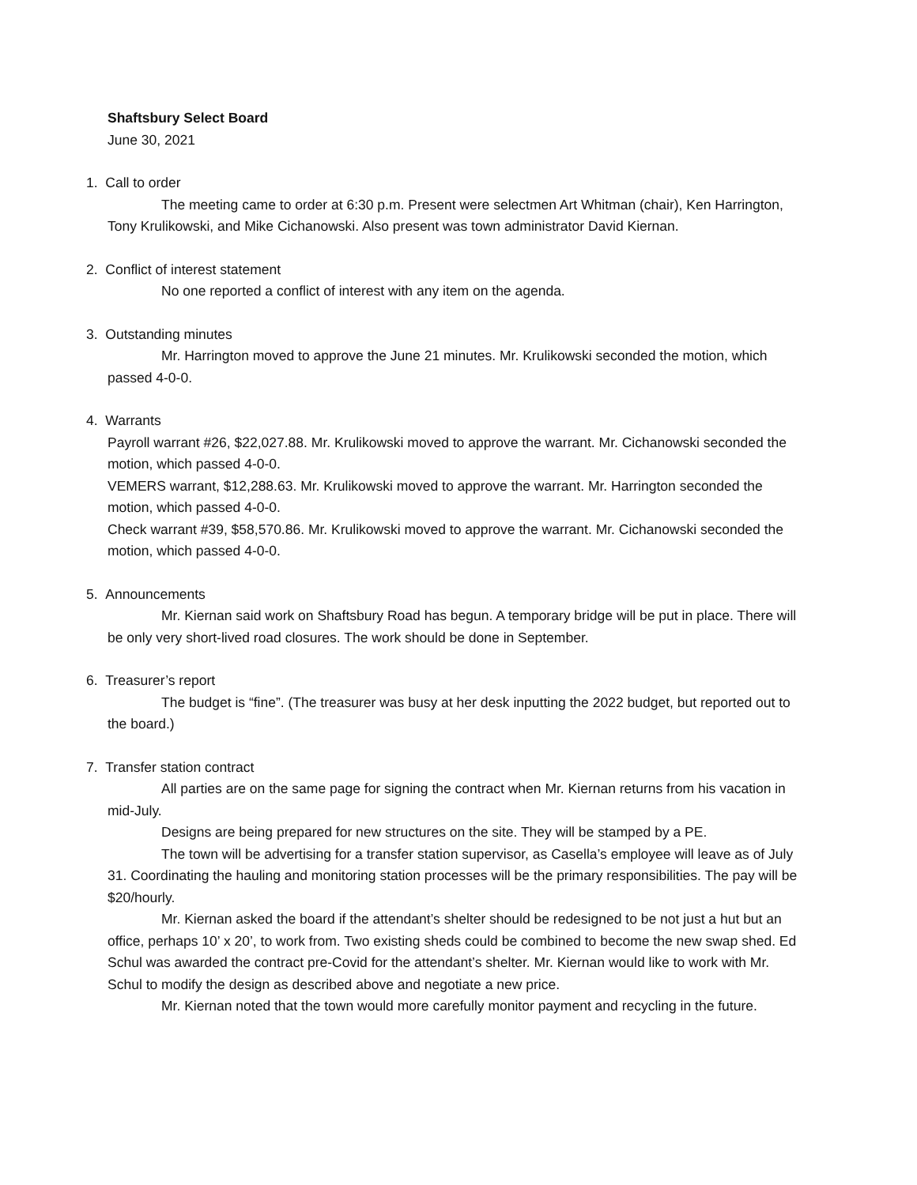Shaftsbury Select Board
June 30, 2021
1. Call to order
The meeting came to order at 6:30 p.m. Present were selectmen Art Whitman (chair), Ken Harrington, Tony Krulikowski, and Mike Cichanowski. Also present was town administrator David Kiernan.
2. Conflict of interest statement
No one reported a conflict of interest with any item on the agenda.
3. Outstanding minutes
Mr. Harrington moved to approve the June 21 minutes. Mr. Krulikowski seconded the motion, which passed 4-0-0.
4. Warrants
Payroll warrant #26, $22,027.88. Mr. Krulikowski moved to approve the warrant. Mr. Cichanowski seconded the motion, which passed 4-0-0.
VEMERS warrant, $12,288.63. Mr. Krulikowski moved to approve the warrant. Mr. Harrington seconded the motion, which passed 4-0-0.
Check warrant #39, $58,570.86. Mr. Krulikowski moved to approve the warrant. Mr. Cichanowski seconded the motion, which passed 4-0-0.
5. Announcements
Mr. Kiernan said work on Shaftsbury Road has begun. A temporary bridge will be put in place. There will be only very short-lived road closures. The work should be done in September.
6. Treasurer’s report
The budget is “fine”. (The treasurer was busy at her desk inputting the 2022 budget, but reported out to the board.)
7. Transfer station contract
All parties are on the same page for signing the contract when Mr. Kiernan returns from his vacation in mid-July.
Designs are being prepared for new structures on the site. They will be stamped by a PE.
The town will be advertising for a transfer station supervisor, as Casella’s employee will leave as of July 31. Coordinating the hauling and monitoring station processes will be the primary responsibilities. The pay will be $20/hourly.
Mr. Kiernan asked the board if the attendant’s shelter should be redesigned to be not just a hut but an office, perhaps 10’ x 20’, to work from. Two existing sheds could be combined to become the new swap shed. Ed Schul was awarded the contract pre-Covid for the attendant’s shelter. Mr. Kiernan would like to work with Mr. Schul to modify the design as described above and negotiate a new price.
Mr. Kiernan noted that the town would more carefully monitor payment and recycling in the future.